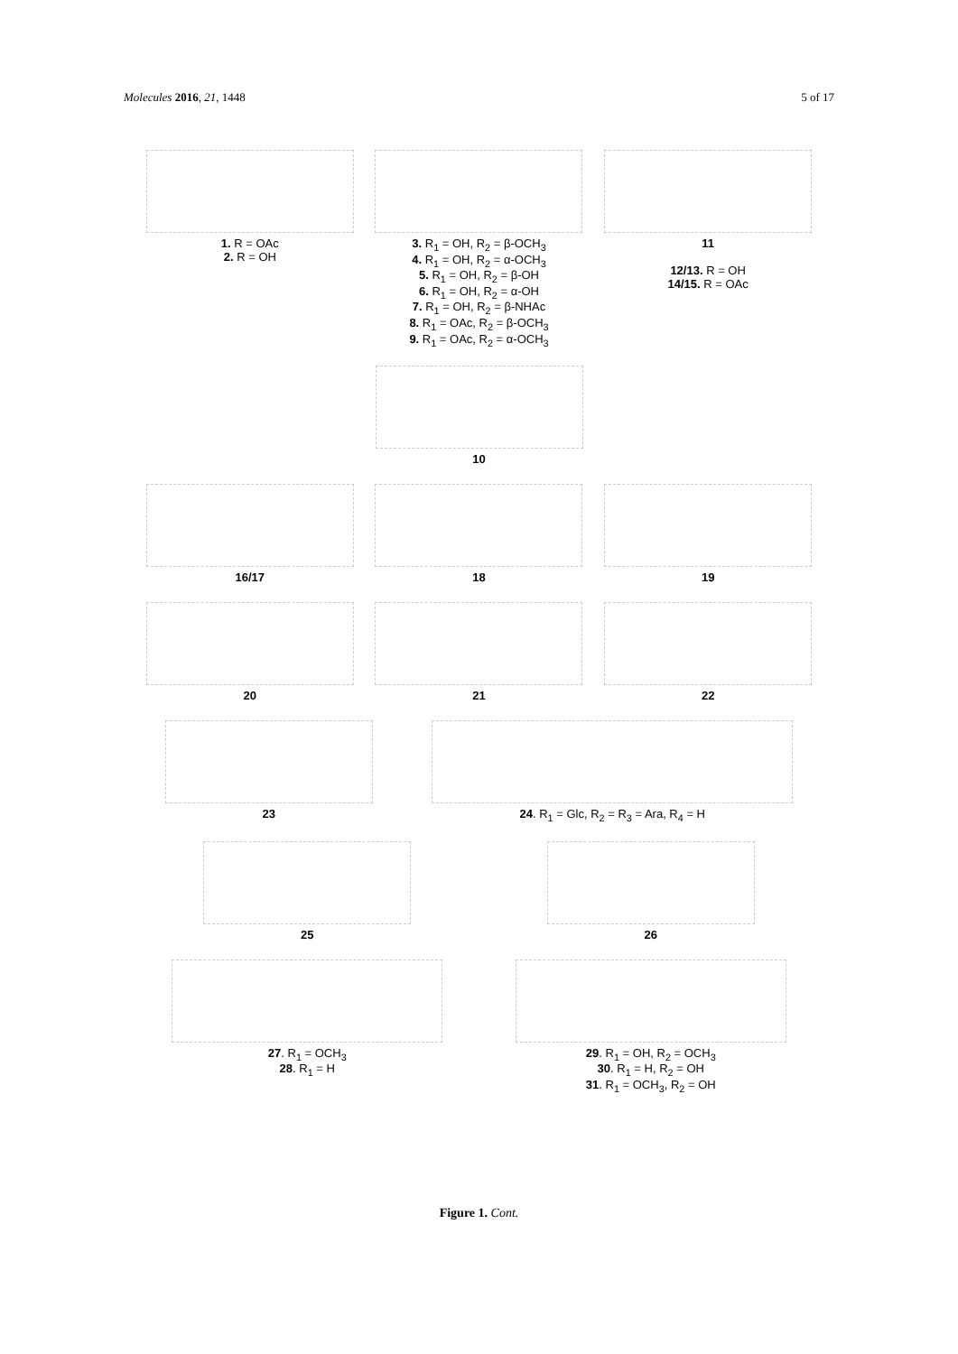Molecules 2016, 21, 1448 5 of 17
1. R = OAc
2. R = OH
3. R<sub>1</sub> = OH, R<sub>2</sub> = β-OCH<sub>3</sub>
4. R<sub>1</sub> = OH, R<sub>2</sub> = α-OCH<sub>3</sub>
5. R<sub>1</sub> = OH, R<sub>2</sub> = β-OH
6. R<sub>1</sub> = OH, R<sub>2</sub> = α-OH
7. R<sub>1</sub> = OH, R<sub>2</sub> = β-NHAc
8. R<sub>1</sub> = OAc, R<sub>2</sub> = β-OCH<sub>3</sub>
9. R<sub>1</sub> = OAc, R<sub>2</sub> = α-OCH<sub>3</sub>
11
12/13. R = OH
14/15. R = OAc
10
16/17 18 19
20 21 22
23 24. R<sub>1</sub> = Glc, R<sub>2</sub> = R<sub>3</sub> = Ara, R<sub>4</sub> = H
25 26
27. R<sub>1</sub> = OCH<sub>3</sub>
28. R<sub>1</sub> = H
29. R<sub>1</sub> = OH, R<sub>2</sub> = OCH<sub>3</sub>
30. R<sub>1</sub> = H, R<sub>2</sub> = OH
31. R<sub>1</sub> = OCH<sub>3</sub>, R<sub>2</sub> = OH
Figure 1. Cont.